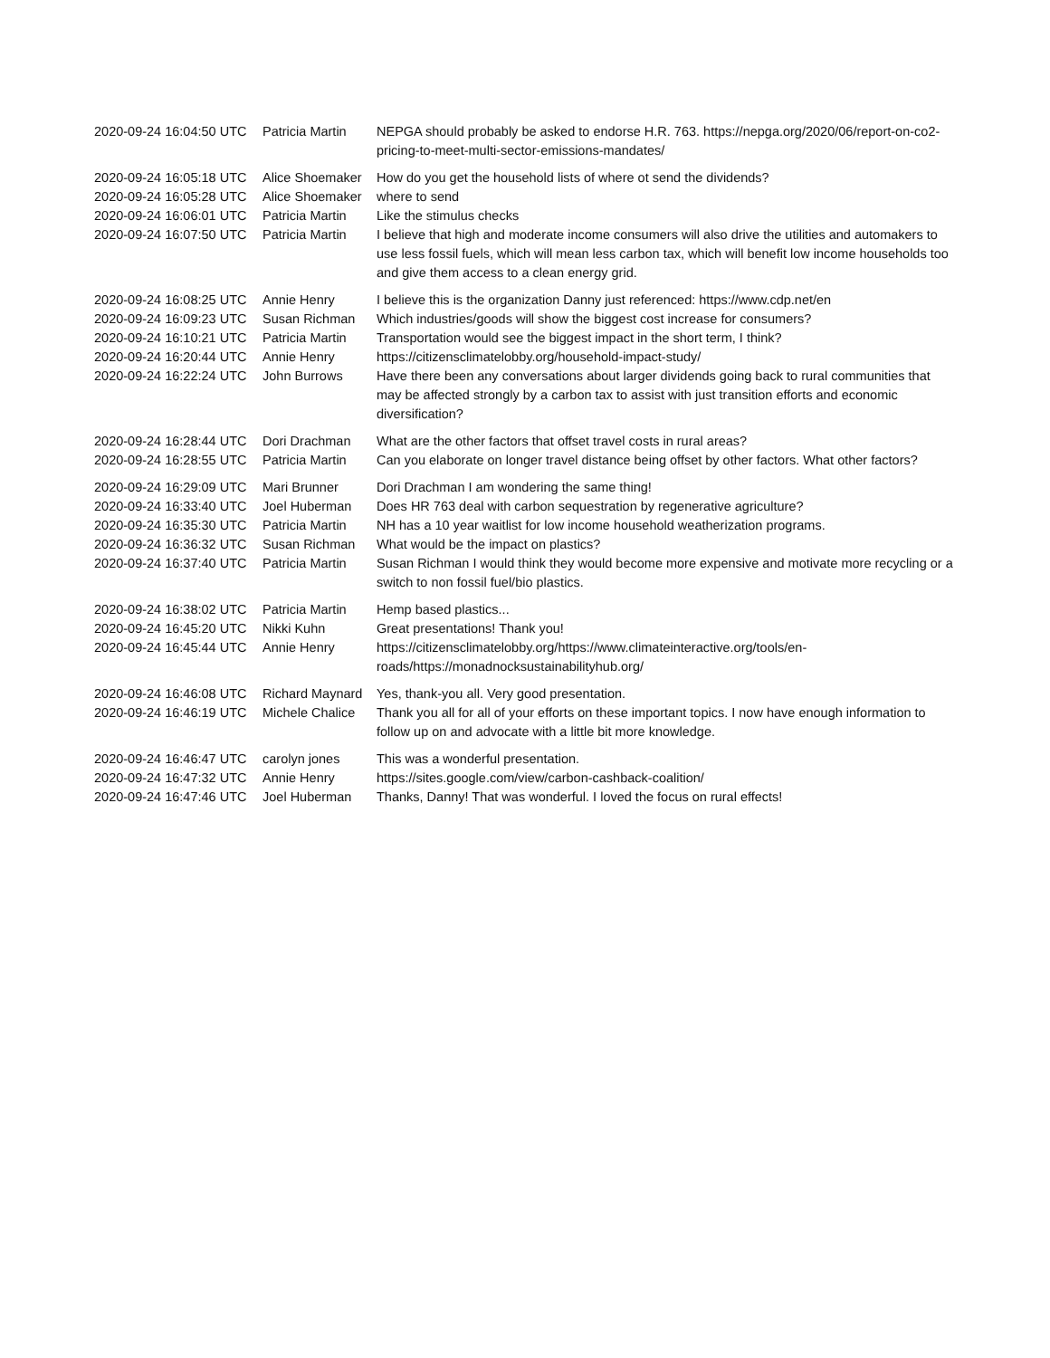| 2020-09-24 16:04:50 UTC | Patricia Martin | NEPGA should probably be asked to endorse H.R. 763. https://nepga.org/2020/06/report-on-co2-pricing-to-meet-multi-sector-emissions-mandates/ |
| 2020-09-24 16:05:18 UTC | Alice Shoemaker | How do you get the household lists of where ot send the dividends? |
| 2020-09-24 16:05:28 UTC | Alice Shoemaker | where to send |
| 2020-09-24 16:06:01 UTC | Patricia Martin | Like the stimulus checks |
| 2020-09-24 16:07:50 UTC | Patricia Martin | I believe that high and moderate income consumers will also drive the utilities and automakers to use less fossil fuels, which will mean less carbon tax, which will benefit low income households too and give them access to a clean energy grid. |
| 2020-09-24 16:08:25 UTC | Annie Henry | I believe this is the organization Danny just referenced: https://www.cdp.net/en |
| 2020-09-24 16:09:23 UTC | Susan Richman | Which industries/goods will show the biggest cost increase for consumers? |
| 2020-09-24 16:10:21 UTC | Patricia Martin | Transportation would see the biggest impact in the short term, I think? |
| 2020-09-24 16:20:44 UTC | Annie Henry | https://citizensclimatelobby.org/household-impact-study/ |
| 2020-09-24 16:22:24 UTC | John Burrows | Have there been any conversations about larger dividends going back to rural communities that may be affected strongly by a carbon tax to assist with just transition efforts and economic diversification? |
| 2020-09-24 16:28:44 UTC | Dori Drachman | What are the other factors that offset travel costs in rural areas? |
| 2020-09-24 16:28:55 UTC | Patricia Martin | Can you elaborate on longer travel distance being offset by other factors. What other factors? |
| 2020-09-24 16:29:09 UTC | Mari Brunner | Dori Drachman I am wondering the same thing! |
| 2020-09-24 16:33:40 UTC | Joel Huberman | Does HR 763 deal with carbon sequestration by regenerative agriculture? |
| 2020-09-24 16:35:30 UTC | Patricia Martin | NH has a 10 year waitlist for low income household weatherization programs. |
| 2020-09-24 16:36:32 UTC | Susan Richman | What would be the impact on plastics? |
| 2020-09-24 16:37:40 UTC | Patricia Martin | Susan Richman I would think they would become more expensive and motivate more recycling or a switch to non fossil fuel/bio plastics. |
| 2020-09-24 16:38:02 UTC | Patricia Martin | Hemp based plastics... |
| 2020-09-24 16:45:20 UTC | Nikki Kuhn | Great presentations! Thank you! |
| 2020-09-24 16:45:44 UTC | Annie Henry | https://citizensclimatelobby.org/https://www.climateinteractive.org/tools/en-roads/https://monadnocksustainabilityhub.org/ |
| 2020-09-24 16:46:08 UTC | Richard Maynard | Yes, thank-you all. Very good presentation. |
| 2020-09-24 16:46:19 UTC | Michele Chalice | Thank you all for all of your efforts on these important topics. I now have enough information to follow up on and advocate with a little bit more knowledge. |
| 2020-09-24 16:46:47 UTC | carolyn jones | This was a wonderful presentation. |
| 2020-09-24 16:47:32 UTC | Annie Henry | https://sites.google.com/view/carbon-cashback-coalition/ |
| 2020-09-24 16:47:46 UTC | Joel Huberman | Thanks, Danny! That was wonderful. I loved the focus on rural effects! |